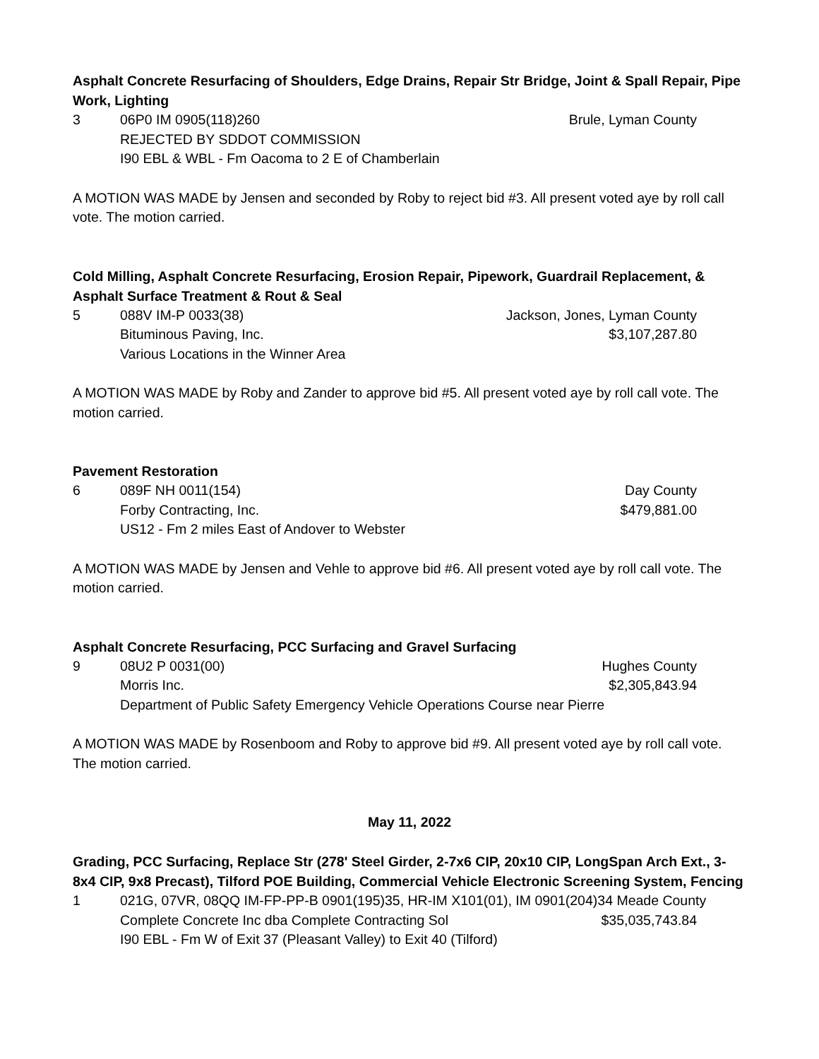Asphalt Concrete Resurfacing of Shoulders, Edge Drains, Repair Str Bridge, Joint & Spall Repair, Pipe Work, Lighting
3 06P0 IM 0905(118)260 Brule, Lyman County
REJECTED BY SDDOT COMMISSION
I90 EBL & WBL - Fm Oacoma to 2 E of Chamberlain
A MOTION WAS MADE by Jensen and seconded by Roby to reject bid #3. All present voted aye by roll call vote. The motion carried.
Cold Milling, Asphalt Concrete Resurfacing, Erosion Repair, Pipework, Guardrail Replacement, & Asphalt Surface Treatment & Rout & Seal
5 088V IM-P 0033(38) Jackson, Jones, Lyman County
Bituminous Paving, Inc. $3,107,287.80
Various Locations in the Winner Area
A MOTION WAS MADE by Roby and Zander to approve bid #5. All present voted aye by roll call vote. The motion carried.
Pavement Restoration
6 089F NH 0011(154) Day County
Forby Contracting, Inc. $479,881.00
US12 - Fm 2 miles East of Andover to Webster
A MOTION WAS MADE by Jensen and Vehle to approve bid #6. All present voted aye by roll call vote. The motion carried.
Asphalt Concrete Resurfacing, PCC Surfacing and Gravel Surfacing
9 08U2 P 0031(00) Hughes County
Morris Inc. $2,305,843.94
Department of Public Safety Emergency Vehicle Operations Course near Pierre
A MOTION WAS MADE by Rosenboom and Roby to approve bid #9. All present voted aye by roll call vote. The motion carried.
May 11, 2022
Grading, PCC Surfacing, Replace Str (278' Steel Girder, 2-7x6 CIP, 20x10 CIP, LongSpan Arch Ext., 3-8x4 CIP, 9x8 Precast), Tilford POE Building, Commercial Vehicle Electronic Screening System, Fencing
1 021G, 07VR, 08QQ IM-FP-PP-B 0901(195)35, HR-IM X101(01), IM 0901(204)34 Meade County
Complete Concrete Inc dba Complete Contracting Sol
$35,035,743.84
I90 EBL - Fm W of Exit 37 (Pleasant Valley) to Exit 40 (Tilford)